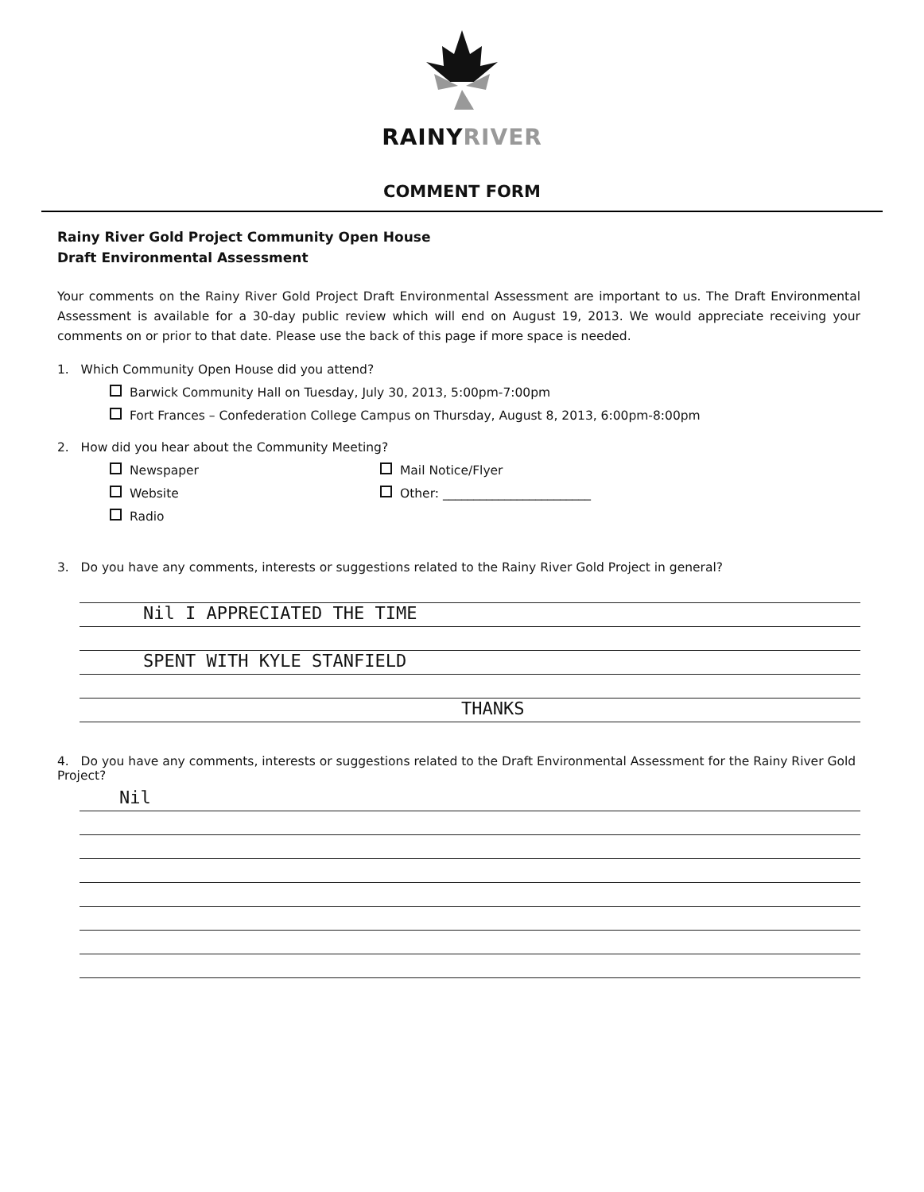RAINYRIVER
COMMENT FORM
Rainy River Gold Project Community Open House
Draft Environmental Assessment
Your comments on the Rainy River Gold Project Draft Environmental Assessment are important to us. The Draft Environmental Assessment is available for a 30-day public review which will end on August 19, 2013. We would appreciate receiving your comments on or prior to that date. Please use the back of this page if more space is needed.
1. Which Community Open House did you attend?
Barwick Community Hall on Tuesday, July 30, 2013, 5:00pm-7:00pm
Fort Frances – Confederation College Campus on Thursday, August 8, 2013, 6:00pm-8:00pm
2. How did you hear about the Community Meeting?
Newspaper
Website
Radio
Mail Notice/Flyer
Other: ________________________
3. Do you have any comments, interests or suggestions related to the Rainy River Gold Project in general?
Nil I APPRECIATED THE TIME
SPENT WITH KYLE STANFIELD
THANKS
4. Do you have any comments, interests or suggestions related to the Draft Environmental Assessment for the Rainy River Gold Project?
Nil